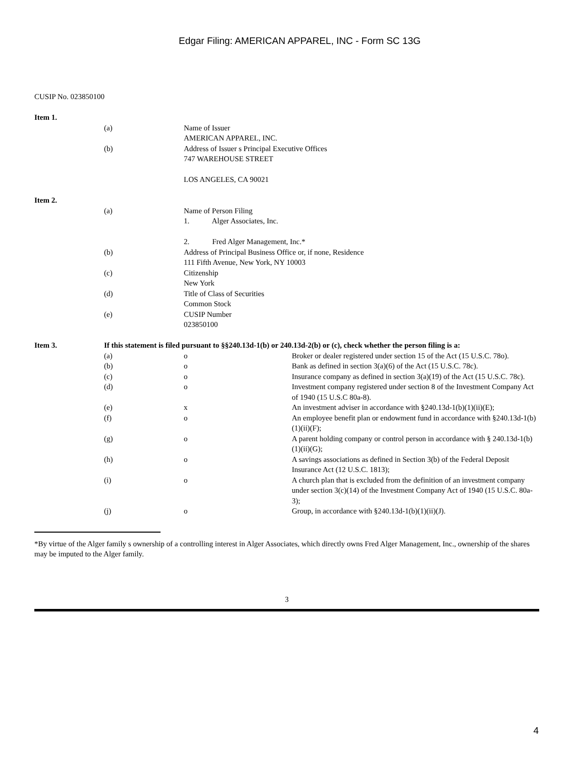Edgar Filing: AMERICAN APPAREL, INC - Form SC 13G
CUSIP No. 023850100
| Item 1. | | | |
| | (a) | Name of Issuer AMERICAN APPAREL, INC. | |
| | (b) | Address of Issuer s Principal Executive Offices 747 WAREHOUSE STREET LOS ANGELES, CA 90021 | |
| Item 2. | | | |
| | (a) | Name of Person Filing 1. Alger Associates, Inc. 2. Fred Alger Management, Inc.* | |
| | (b) | Address of Principal Business Office or, if none, Residence 111 Fifth Avenue, New York, NY 10003 | |
| | (c) | Citizenship New York | |
| | (d) | Title of Class of Securities Common Stock | |
| | (e) | CUSIP Number 023850100 | |
| Item 3. | If this statement is filed pursuant to §§240.13d-1(b) or 240.13d-2(b) or (c), check whether the person filing is a: | | |
| | (a) | o | Broker or dealer registered under section 15 of the Act (15 U.S.C. 78o). |
| | (b) | o | Bank as defined in section 3(a)(6) of the Act (15 U.S.C. 78c). |
| | (c) | o | Insurance company as defined in section 3(a)(19) of the Act (15 U.S.C. 78c). |
| | (d) | o | Investment company registered under section 8 of the Investment Company Act of 1940 (15 U.S.C 80a-8). |
| | (e) | x | An investment adviser in accordance with §240.13d-1(b)(1)(ii)(E); |
| | (f) | o | An employee benefit plan or endowment fund in accordance with §240.13d-1(b)(1)(ii)(F); |
| | (g) | o | A parent holding company or control person in accordance with § 240.13d-1(b)(1)(ii)(G); |
| | (h) | o | A savings associations as defined in Section 3(b) of the Federal Deposit Insurance Act (12 U.S.C. 1813); |
| | (i) | o | A church plan that is excluded from the definition of an investment company under section 3(c)(14) of the Investment Company Act of 1940 (15 U.S.C. 80a-3); |
| | (j) | o | Group, in accordance with §240.13d-1(b)(1)(ii)(J). |
*By virtue of the Alger family s ownership of a controlling interest in Alger Associates, which directly owns Fred Alger Management, Inc., ownership of the shares may be imputed to the Alger family.
3
4